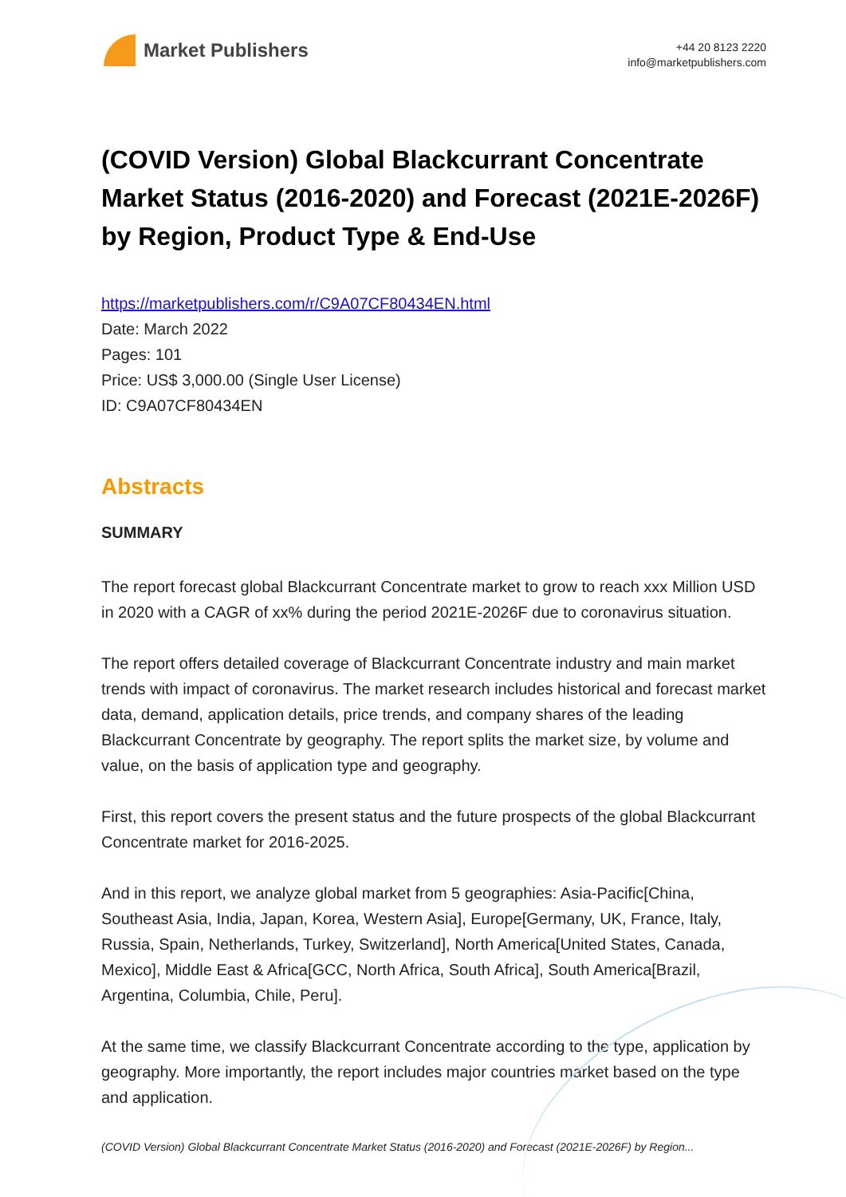Market Publishers
+44 20 8123 2220
info@marketpublishers.com
(COVID Version) Global Blackcurrant Concentrate Market Status (2016-2020) and Forecast (2021E-2026F) by Region, Product Type & End-Use
https://marketpublishers.com/r/C9A07CF80434EN.html
Date: March 2022
Pages: 101
Price: US$ 3,000.00 (Single User License)
ID: C9A07CF80434EN
Abstracts
SUMMARY
The report forecast global Blackcurrant Concentrate market to grow to reach xxx Million USD in 2020 with a CAGR of xx% during the period 2021E-2026F due to coronavirus situation.
The report offers detailed coverage of Blackcurrant Concentrate industry and main market trends with impact of coronavirus. The market research includes historical and forecast market data, demand, application details, price trends, and company shares of the leading Blackcurrant Concentrate by geography. The report splits the market size, by volume and value, on the basis of application type and geography.
First, this report covers the present status and the future prospects of the global Blackcurrant Concentrate market for 2016-2025.
And in this report, we analyze global market from 5 geographies: Asia-Pacific[China, Southeast Asia, India, Japan, Korea, Western Asia], Europe[Germany, UK, France, Italy, Russia, Spain, Netherlands, Turkey, Switzerland], North America[United States, Canada, Mexico], Middle East & Africa[GCC, North Africa, South Africa], South America[Brazil, Argentina, Columbia, Chile, Peru].
At the same time, we classify Blackcurrant Concentrate according to the type, application by geography. More importantly, the report includes major countries market based on the type and application.
(COVID Version) Global Blackcurrant Concentrate Market Status (2016-2020) and Forecast (2021E-2026F) by Region...